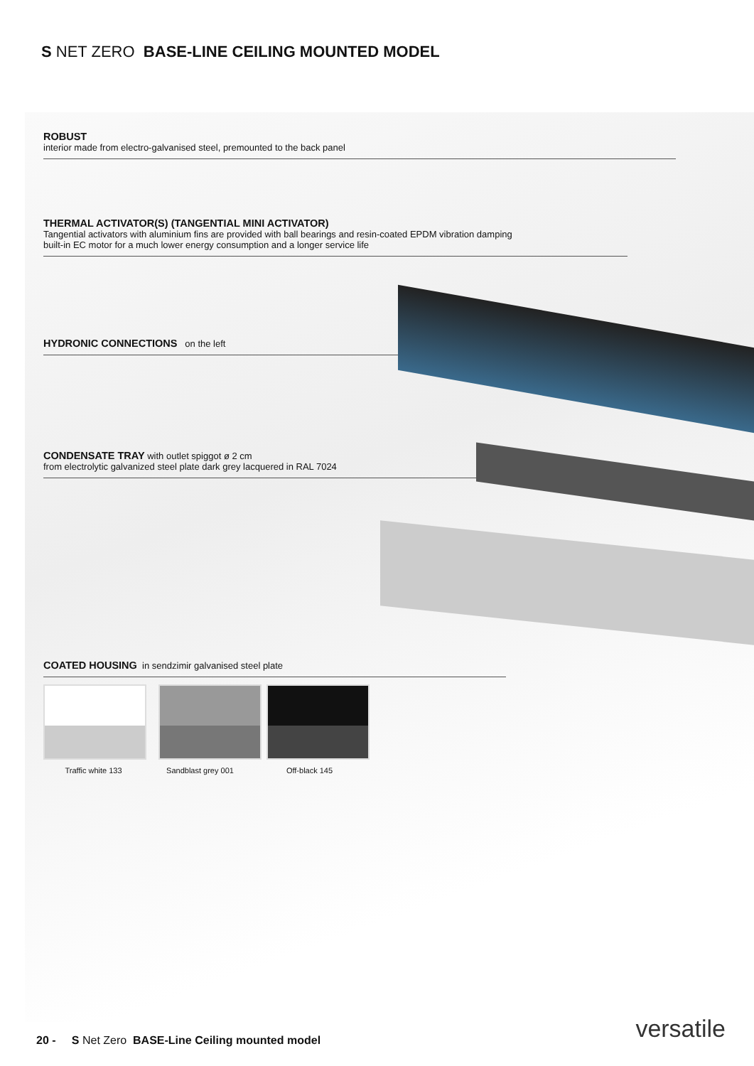S NET ZERO BASE-LINE CEILING MOUNTED MODEL
ROBUST
interior made from electro-galvanised steel, premounted to the back panel
THERMAL ACTIVATOR(S) (TANGENTIAL MINI ACTIVATOR)
Tangential activators with aluminium fins are provided with ball bearings and resin-coated EPDM vibration damping
built-in EC motor for a much lower energy consumption and a longer service life
HYDRONIC CONNECTIONS on the left
CONDENSATE TRAY with outlet spiggot ø 2 cm
from electrolytic galvanized steel plate dark grey lacquered in RAL 7024
COATED HOUSING in sendzimir galvanised steel plate
Traffic white 133 Sandblast grey 001 Off-black 145
versatile
20 - S Net Zero BASE-Line Ceiling mounted model